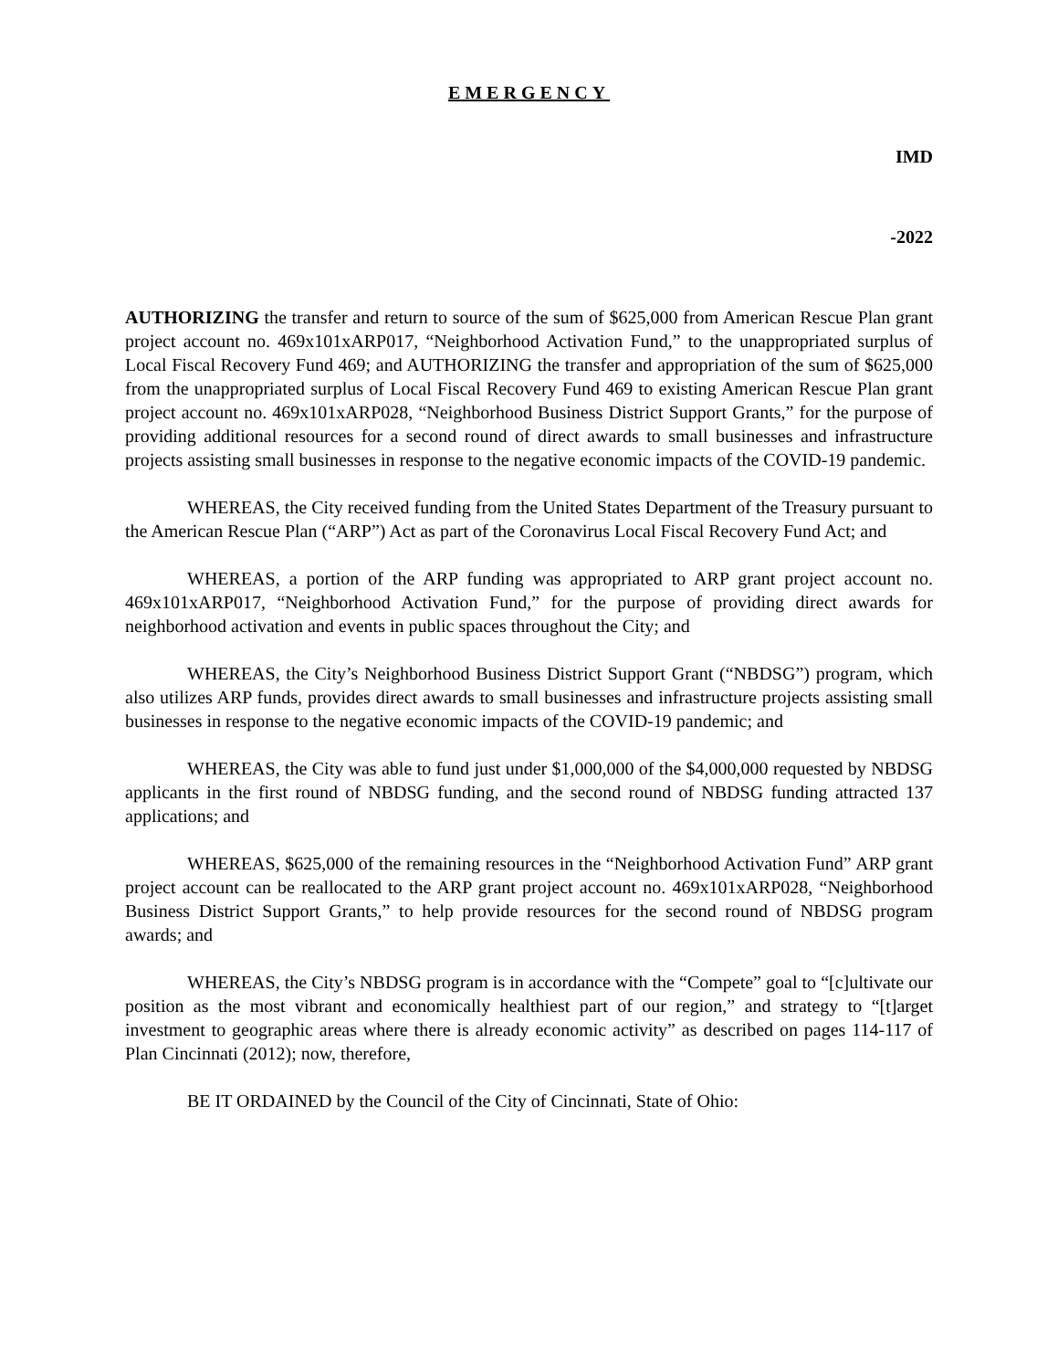EMERGENCY
IMD
-2022
AUTHORIZING the transfer and return to source of the sum of $625,000 from American Rescue Plan grant project account no. 469x101xARP017, “Neighborhood Activation Fund,” to the unappropriated surplus of Local Fiscal Recovery Fund 469; and AUTHORIZING the transfer and appropriation of the sum of $625,000 from the unappropriated surplus of Local Fiscal Recovery Fund 469 to existing American Rescue Plan grant project account no. 469x101xARP028, “Neighborhood Business District Support Grants,” for the purpose of providing additional resources for a second round of direct awards to small businesses and infrastructure projects assisting small businesses in response to the negative economic impacts of the COVID-19 pandemic.
WHEREAS, the City received funding from the United States Department of the Treasury pursuant to the American Rescue Plan (“ARP”) Act as part of the Coronavirus Local Fiscal Recovery Fund Act; and
WHEREAS, a portion of the ARP funding was appropriated to ARP grant project account no. 469x101xARP017, “Neighborhood Activation Fund,” for the purpose of providing direct awards for neighborhood activation and events in public spaces throughout the City; and
WHEREAS, the City’s Neighborhood Business District Support Grant (“NBDSG”) program, which also utilizes ARP funds, provides direct awards to small businesses and infrastructure projects assisting small businesses in response to the negative economic impacts of the COVID-19 pandemic; and
WHEREAS, the City was able to fund just under $1,000,000 of the $4,000,000 requested by NBDSG applicants in the first round of NBDSG funding, and the second round of NBDSG funding attracted 137 applications; and
WHEREAS, $625,000 of the remaining resources in the “Neighborhood Activation Fund” ARP grant project account can be reallocated to the ARP grant project account no. 469x101xARP028, “Neighborhood Business District Support Grants,” to help provide resources for the second round of NBDSG program awards; and
WHEREAS, the City’s NBDSG program is in accordance with the “Compete” goal to “[c]ultivate our position as the most vibrant and economically healthiest part of our region,” and strategy to “[t]arget investment to geographic areas where there is already economic activity” as described on pages 114-117 of Plan Cincinnati (2012); now, therefore,
BE IT ORDAINED by the Council of the City of Cincinnati, State of Ohio: